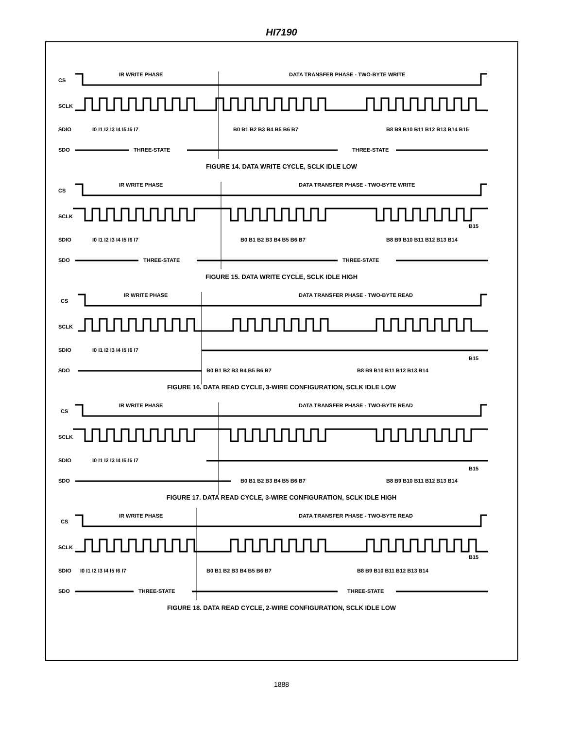HI7190
CS
SCLK
SDIO
SDO
IR WRITE PHASE
DATA TRANSFER PHASE - TWO-BYTE WRITE
I0 I1 I2 I3 I4 I5 I6 I7
B0 B1 B2 B3 B4 B5 B6 B7
B8 B9 B10 B11 B12 B13 B14 B15
THREE-STATE
THREE-STATE
FIGURE 14. DATA WRITE CYCLE, SCLK IDLE LOW
CS
SCLK
SDIO
SDO
IR WRITE PHASE
DATA TRANSFER PHASE - TWO-BYTE WRITE
I0 I1 I2 I3 I4 I5 I6 I7
B0 B1 B2 B3 B4 B5 B6 B7
B8 B9 B10 B11 B12 B13 B14
B15
THREE-STATE
THREE-STATE
FIGURE 15. DATA WRITE CYCLE, SCLK IDLE HIGH
CS
SCLK
SDIO
SDO
IR WRITE PHASE
DATA TRANSFER PHASE - TWO-BYTE READ
I0 I1 I2 I3 I4 I5 I6 I7
B0 B1 B2 B3 B4 B5 B6 B7
B8 B9 B10 B11 B12 B13 B14
B15
FIGURE 16. DATA READ CYCLE, 3-WIRE CONFIGURATION, SCLK IDLE LOW
CS
SCLK
SDIO
SDO
IR WRITE PHASE
DATA TRANSFER PHASE - TWO-BYTE READ
I0 I1 I2 I3 I4 I5 I6 I7
B0 B1 B2 B3 B4 B5 B6 B7
B8 B9 B10 B11 B12 B13 B14
B15
FIGURE 17. DATA READ CYCLE, 3-WIRE CONFIGURATION, SCLK IDLE HIGH
CS
SCLK
SDIO
SDO
IR WRITE PHASE
DATA TRANSFER PHASE - TWO-BYTE READ
I0 I1 I2 I3 I4 I5 I6 I7
B0 B1 B2 B3 B4 B5 B6 B7
B8 B9 B10 B11 B12 B13 B14
B15
THREE-STATE
THREE-STATE
FIGURE 18. DATA READ CYCLE, 2-WIRE CONFIGURATION, SCLK IDLE LOW
1888